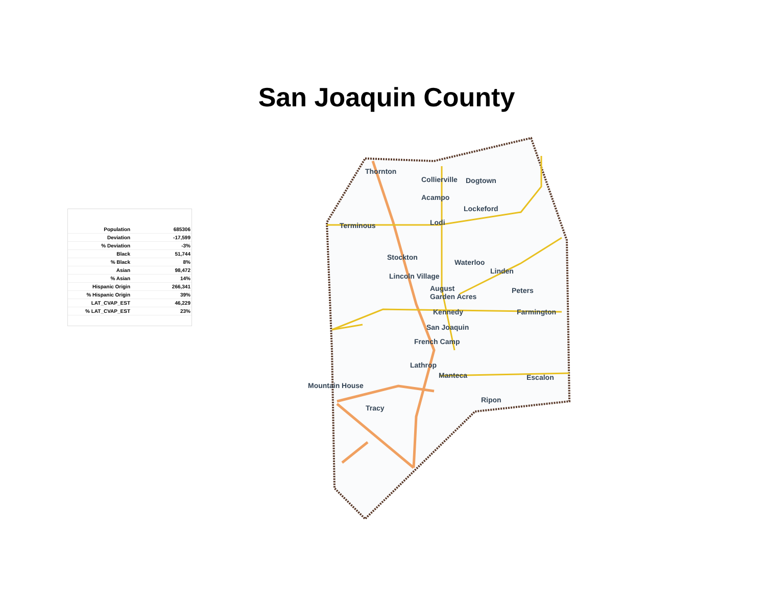San Joaquin County
| Population | 685306 |
| Deviation | -17,599 |
| % Deviation | -3% |
| Black | 51,744 |
| % Black | 8% |
| Asian | 98,472 |
| % Asian | 14% |
| Hispanic Origin | 266,341 |
| % Hispanic Origin | 39% |
| LAT_CVAP_EST | 46,229 |
| % LAT_CVAP_EST | 23% |
Thornton
Collierville Dogtown
Acampo
Lockeford
Lodi Terminous
Stockton
Waterloo
Linden
Lincoln Village
August
Garden Acres
Peters
Kennedy Farmington
San Joaquin
French Camp
Lathrop
Manteca Escalon
Mountain House
Ripon
Tracy